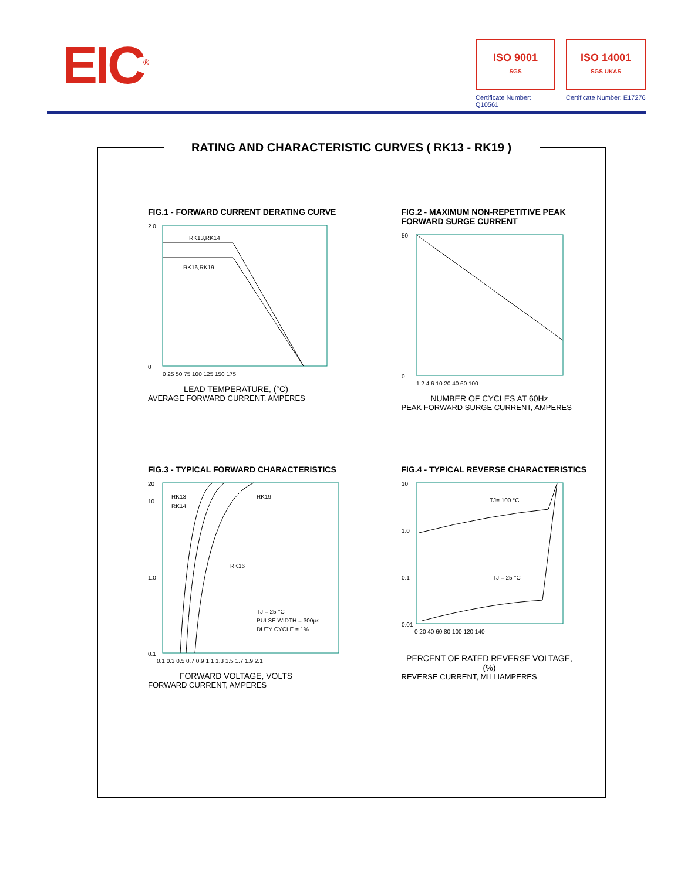EIC<sup>®</sup>
ISO 9001
SGS
Certificate Number: Q10561
ISO 14001
SGS UKAS
Certificate Number: E17276
RATING AND CHARACTERISTIC CURVES ( RK13 - RK19 )
FIG.1 - FORWARD CURRENT DERATING CURVE
2.0
0
RK13,RK14
RK16,RK19
0 25 50 75 100 125 150 175
LEAD TEMPERATURE, (°C)
AVERAGE FORWARD CURRENT, AMPERES
FIG.2 - MAXIMUM NON-REPETITIVE PEAK FORWARD SURGE CURRENT
50
0
1 2 4 6 10 20 40 60 100
NUMBER OF CYCLES AT 60Hz
PEAK FORWARD SURGE CURRENT, AMPERES
FIG.3 - TYPICAL FORWARD CHARACTERISTICS
20
10
1.0
0.1
RK13
RK14
RK19
RK16
TJ = 25 °C
PULSE WIDTH = 300µs
DUTY CYCLE = 1%
0.1 0.3 0.5 0.7 0.9 1.1 1.3 1.5 1.7 1.9 2.1
FORWARD VOLTAGE, VOLTS
FORWARD CURRENT, AMPERES
FIG.4 - TYPICAL REVERSE CHARACTERISTICS
10
1.0
0.1
0.01
TJ= 100 °C
TJ = 25 °C
0 20 40 60 80 100 120 140
PERCENT OF RATED REVERSE VOLTAGE, (%)
REVERSE CURRENT, MILLIAMPERES